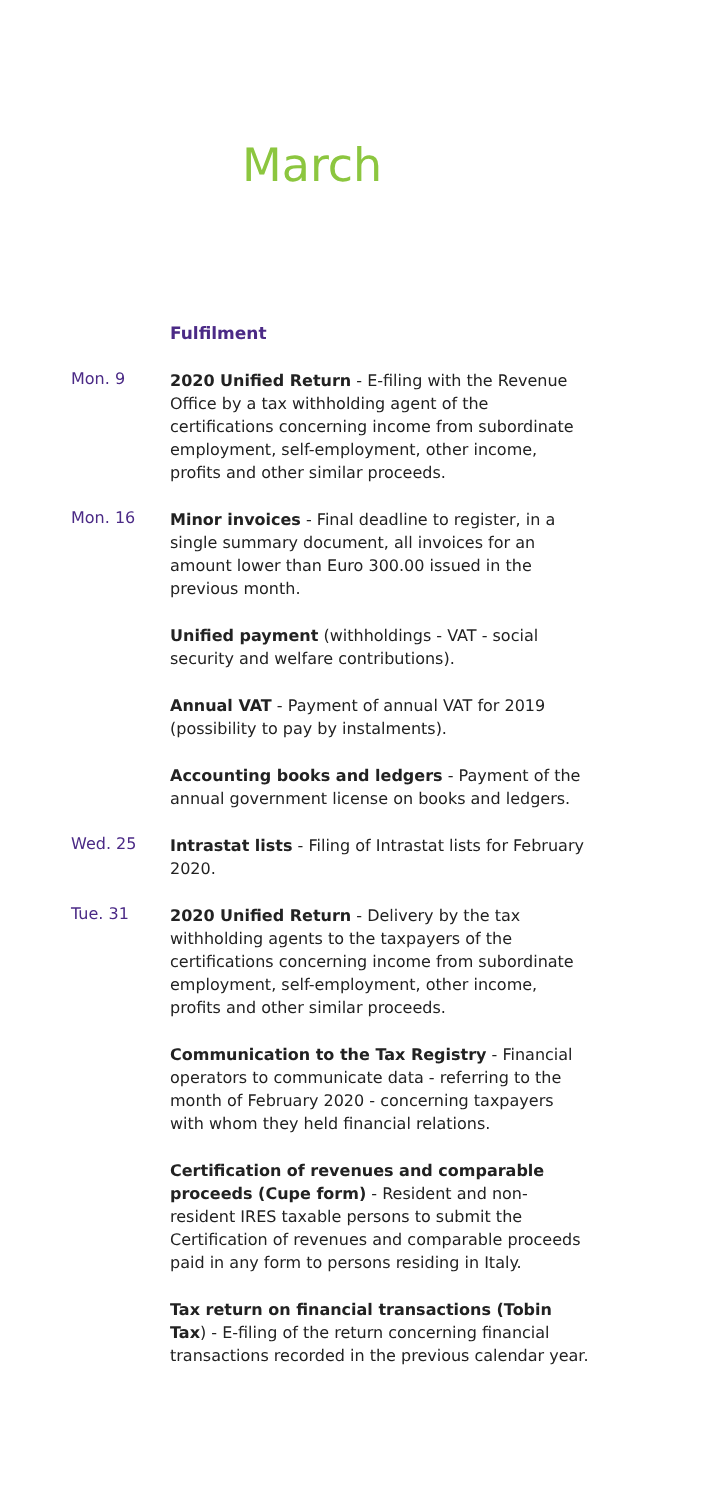March
Fulfilment
Mon. 9
2020 Unified Return - E-filing with the Revenue Office by a tax withholding agent of the certifications concerning income from subordinate employment, self-employment, other income, profits and other similar proceeds.
Mon. 16
Minor invoices - Final deadline to register, in a single summary document, all invoices for an amount lower than Euro 300.00 issued in the previous month.
Unified payment (withholdings - VAT - social security and welfare contributions).
Annual VAT - Payment of annual VAT for 2019 (possibility to pay by instalments).
Accounting books and ledgers - Payment of the annual government license on books and ledgers.
Wed. 25
Intrastat lists - Filing of Intrastat lists for February 2020.
Tue. 31
2020 Unified Return - Delivery by the tax withholding agents to the taxpayers of the certifications concerning income from subordinate employment, self-employment, other income, profits and other similar proceeds.
Communication to the Tax Registry - Financial operators to communicate data - referring to the month of February 2020 - concerning taxpayers with whom they held financial relations.
Certification of revenues and comparable proceeds (Cupe form) - Resident and non-resident IRES taxable persons to submit the Certification of revenues and comparable proceeds paid in any form to persons residing in Italy.
Tax return on financial transactions (Tobin Tax) - E-filing of the return concerning financial transactions recorded in the previous calendar year.